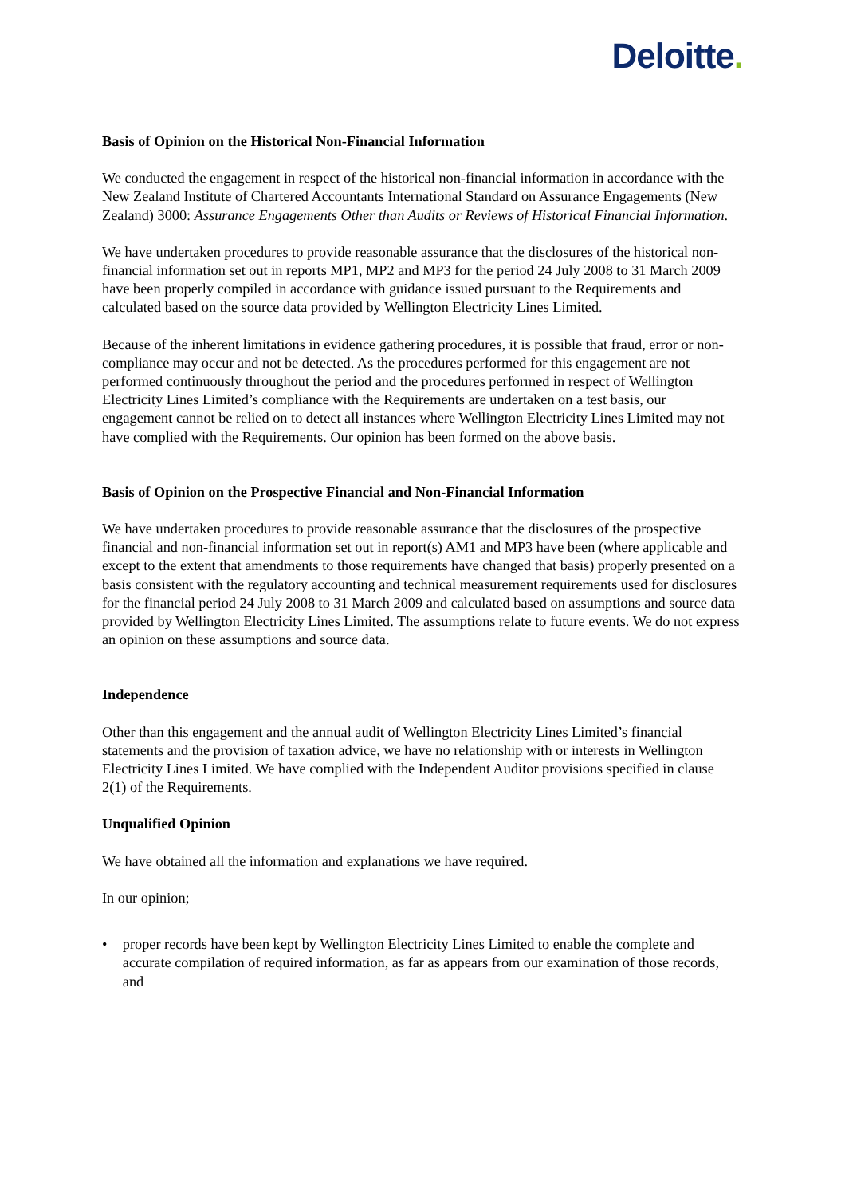Deloitte.
Basis of Opinion on the Historical Non-Financial Information
We conducted the engagement in respect of the historical non-financial information in accordance with the New Zealand Institute of Chartered Accountants International Standard on Assurance Engagements (New Zealand) 3000: Assurance Engagements Other than Audits or Reviews of Historical Financial Information.
We have undertaken procedures to provide reasonable assurance that the disclosures of the historical non-financial information set out in reports MP1, MP2 and MP3 for the period 24 July 2008 to 31 March 2009 have been properly compiled in accordance with guidance issued pursuant to the Requirements and calculated based on the source data provided by Wellington Electricity Lines Limited.
Because of the inherent limitations in evidence gathering procedures, it is possible that fraud, error or non-compliance may occur and not be detected. As the procedures performed for this engagement are not performed continuously throughout the period and the procedures performed in respect of Wellington Electricity Lines Limited’s compliance with the Requirements are undertaken on a test basis, our engagement cannot be relied on to detect all instances where Wellington Electricity Lines Limited may not have complied with the Requirements. Our opinion has been formed on the above basis.
Basis of Opinion on the Prospective Financial and Non-Financial Information
We have undertaken procedures to provide reasonable assurance that the disclosures of the prospective financial and non-financial information set out in report(s) AM1 and MP3 have been (where applicable and except to the extent that amendments to those requirements have changed that basis) properly presented on a basis consistent with the regulatory accounting and technical measurement requirements used for disclosures for the financial period 24 July 2008 to 31 March 2009 and calculated based on assumptions and source data provided by Wellington Electricity Lines Limited. The assumptions relate to future events. We do not express an opinion on these assumptions and source data.
Independence
Other than this engagement and the annual audit of Wellington Electricity Lines Limited’s financial statements and the provision of taxation advice, we have no relationship with or interests in Wellington Electricity Lines Limited. We have complied with the Independent Auditor provisions specified in clause 2(1) of the Requirements.
Unqualified Opinion
We have obtained all the information and explanations we have required.
In our opinion;
• proper records have been kept by Wellington Electricity Lines Limited to enable the complete and accurate compilation of required information, as far as appears from our examination of those records, and